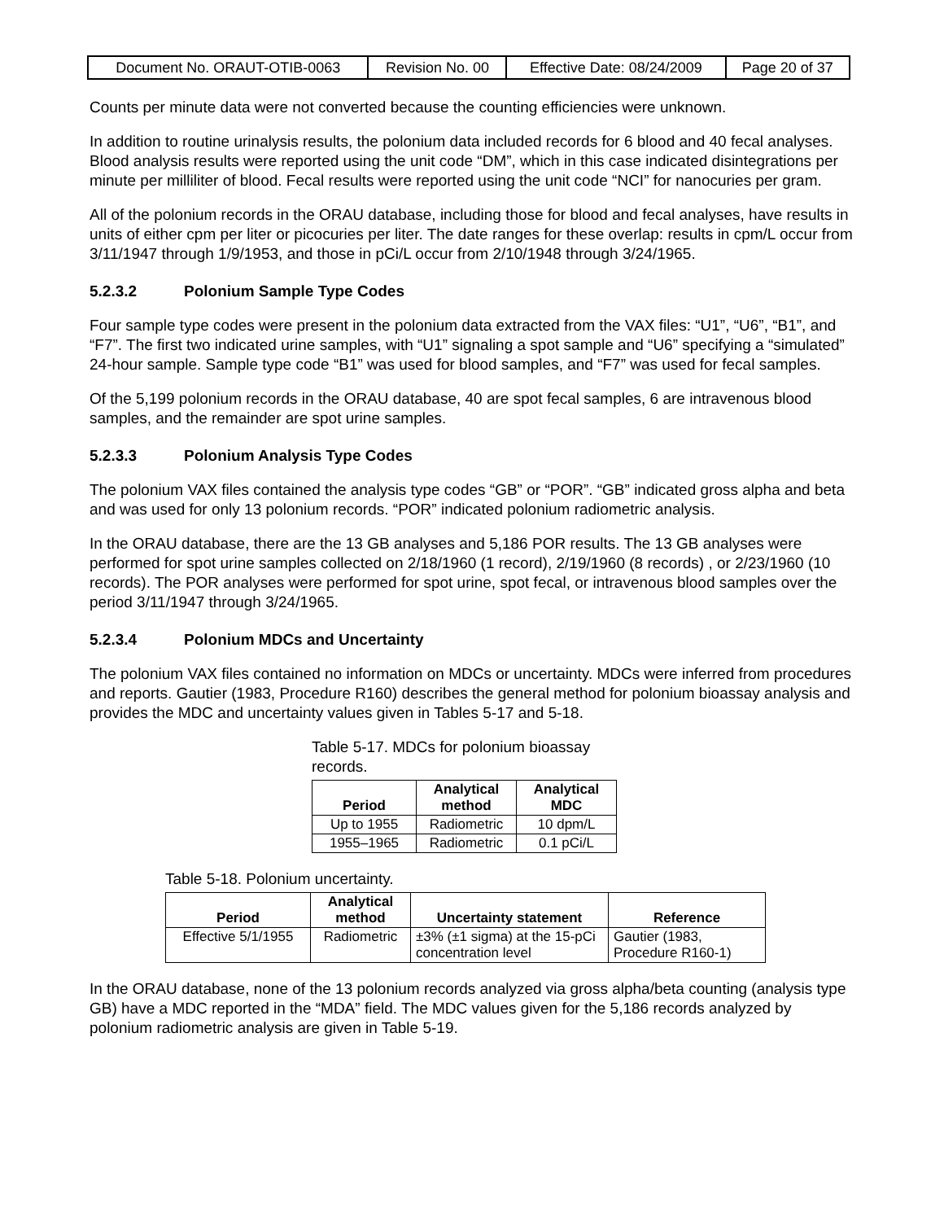| Document No. ORAUT-OTIB-0063 | Revision No. 00 | Effective Date: 08/24/2009 | Page 20 of 37 |
Counts per minute data were not converted because the counting efficiencies were unknown.
In addition to routine urinalysis results, the polonium data included records for 6 blood and 40 fecal analyses. Blood analysis results were reported using the unit code “DM”, which in this case indicated disintegrations per minute per milliliter of blood. Fecal results were reported using the unit code “NCI” for nanocuries per gram.
All of the polonium records in the ORAU database, including those for blood and fecal analyses, have results in units of either cpm per liter or picocuries per liter. The date ranges for these overlap: results in cpm/L occur from 3/11/1947 through 1/9/1953, and those in pCi/L occur from 2/10/1948 through 3/24/1965.
5.2.3.2 Polonium Sample Type Codes
Four sample type codes were present in the polonium data extracted from the VAX files: “U1”, “U6”, “B1”, and “F7”. The first two indicated urine samples, with “U1” signaling a spot sample and “U6” specifying a “simulated” 24-hour sample. Sample type code “B1” was used for blood samples, and “F7” was used for fecal samples.
Of the 5,199 polonium records in the ORAU database, 40 are spot fecal samples, 6 are intravenous blood samples, and the remainder are spot urine samples.
5.2.3.3 Polonium Analysis Type Codes
The polonium VAX files contained the analysis type codes “GB” or “POR”. “GB” indicated gross alpha and beta and was used for only 13 polonium records. “POR” indicated polonium radiometric analysis.
In the ORAU database, there are the 13 GB analyses and 5,186 POR results. The 13 GB analyses were performed for spot urine samples collected on 2/18/1960 (1 record), 2/19/1960 (8 records) , or 2/23/1960 (10 records). The POR analyses were performed for spot urine, spot fecal, or intravenous blood samples over the period 3/11/1947 through 3/24/1965.
5.2.3.4 Polonium MDCs and Uncertainty
The polonium VAX files contained no information on MDCs or uncertainty. MDCs were inferred from procedures and reports. Gautier (1983, Procedure R160) describes the general method for polonium bioassay analysis and provides the MDC and uncertainty values given in Tables 5-17 and 5-18.
Table 5-17. MDCs for polonium bioassay records.
| Period | Analytical method | Analytical MDC |
| --- | --- | --- |
| Up to 1955 | Radiometric | 10 dpm/L |
| 1955–1965 | Radiometric | 0.1 pCi/L |
Table 5-18. Polonium uncertainty.
| Period | Analytical method | Uncertainty statement | Reference |
| --- | --- | --- | --- |
| Effective 5/1/1955 | Radiometric | ±3% (±1 sigma) at the 15-pCi concentration level | Gautier (1983, Procedure R160-1) |
In the ORAU database, none of the 13 polonium records analyzed via gross alpha/beta counting (analysis type GB) have a MDC reported in the “MDA” field. The MDC values given for the 5,186 records analyzed by polonium radiometric analysis are given in Table 5-19.